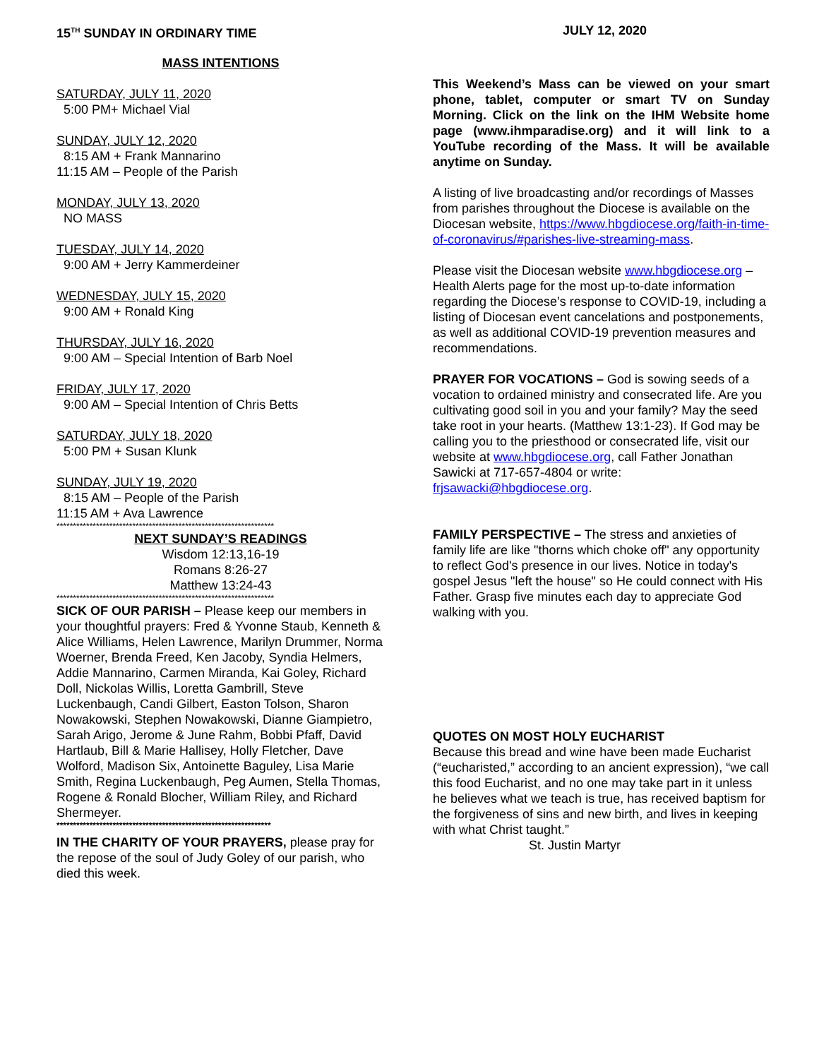15<sup>TH</sup> SUNDAY IN ORDINARY TIME JULY 12, 2020
MASS INTENTIONS
SATURDAY, JULY 11, 2020
5:00 PM+ Michael Vial
SUNDAY, JULY 12, 2020
8:15 AM + Frank Mannarino
11:15 AM – People of the Parish
MONDAY, JULY 13, 2020
NO MASS
TUESDAY, JULY 14, 2020
9:00 AM + Jerry Kammerdeiner
WEDNESDAY, JULY 15, 2020
9:00 AM + Ronald King
THURSDAY, JULY 16, 2020
9:00 AM – Special Intention of Barb Noel
FRIDAY, JULY 17, 2020
9:00 AM – Special Intention of Chris Betts
SATURDAY, JULY 18, 2020
5:00 PM + Susan Klunk
SUNDAY, JULY 19, 2020
8:15 AM – People of the Parish
11:15 AM + Ava Lawrence
******************************************************************
NEXT SUNDAY’S READINGS
Wisdom 12:13,16-19
Romans 8:26-27
Matthew 13:24-43
******************************************************************
SICK OF OUR PARISH – Please keep our members in your thoughtful prayers: Fred & Yvonne Staub, Kenneth & Alice Williams, Helen Lawrence, Marilyn Drummer, Norma Woerner, Brenda Freed, Ken Jacoby, Syndia Helmers, Addie Mannarino, Carmen Miranda, Kai Goley, Richard Doll, Nickolas Willis, Loretta Gambrill, Steve Luckenbaugh, Candi Gilbert, Easton Tolson, Sharon Nowakowski, Stephen Nowakowski, Dianne Giampietro, Sarah Arigo, Jerome & June Rahm, Bobbi Pfaff, David Hartlaub, Bill & Marie Hallisey, Holly Fletcher, Dave Wolford, Madison Six, Antoinette Baguley, Lisa Marie Smith, Regina Luckenbaugh, Peg Aumen, Stella Thomas, Rogene & Ronald Blocher, William Riley, and Richard Shermeyer.
*****************************************************************
IN THE CHARITY OF YOUR PRAYERS, please pray for the repose of the soul of Judy Goley of our parish, who died this week.
This Weekend’s Mass can be viewed on your smart phone, tablet, computer or smart TV on Sunday Morning. Click on the link on the IHM Website home page (www.ihmparadise.org) and it will link to a YouTube recording of the Mass. It will be available anytime on Sunday.
A listing of live broadcasting and/or recordings of Masses from parishes throughout the Diocese is available on the Diocesan website, https://www.hbgdiocese.org/faith-in-time-of-coronavirus/#parishes-live-streaming-mass.
Please visit the Diocesan website www.hbgdiocese.org – Health Alerts page for the most up-to-date information regarding the Diocese’s response to COVID-19, including a listing of Diocesan event cancelations and postponements, as well as additional COVID-19 prevention measures and recommendations.
PRAYER FOR VOCATIONS – God is sowing seeds of a vocation to ordained ministry and consecrated life. Are you cultivating good soil in you and your family? May the seed take root in your hearts. (Matthew 13:1-23). If God may be calling you to the priesthood or consecrated life, visit our website at www.hbgdiocese.org, call Father Jonathan Sawicki at 717-657-4804 or write: frjsawacki@hbgdiocese.org.
FAMILY PERSPECTIVE – The stress and anxieties of family life are like "thorns which choke off" any opportunity to reflect God's presence in our lives. Notice in today's gospel Jesus "left the house" so He could connect with His Father. Grasp five minutes each day to appreciate God walking with you.
QUOTES ON MOST HOLY EUCHARIST
Because this bread and wine have been made Eucharist (“eucharisted,” according to an ancient expression), “we call this food Eucharist, and no one may take part in it unless he believes what we teach is true, has received baptism for the forgiveness of sins and new birth, and lives in keeping with what Christ taught.”
St. Justin Martyr